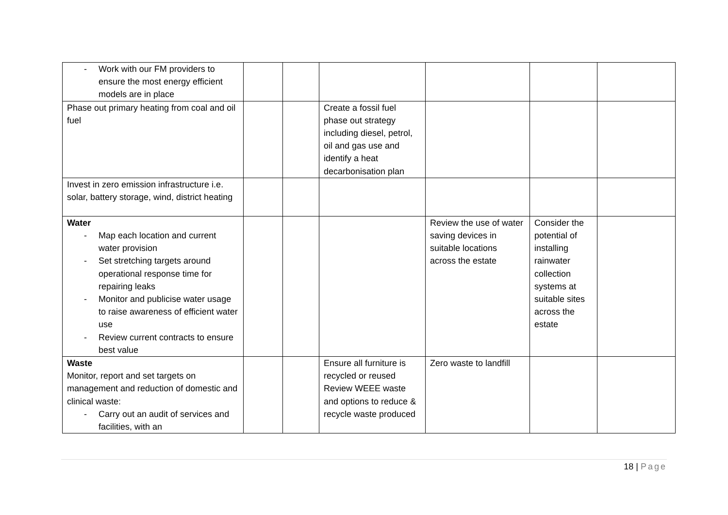| - Work with our FM providers to ensure the most energy efficient models are in place | | | | | | |
| Phase out primary heating from coal and oil fuel | | | Create a fossil fuel phase out strategy including diesel, petrol, oil and gas use and identify a heat decarbonisation plan | | | |
| Invest in zero emission infrastructure i.e. solar, battery storage, wind, district heating | | | | | | |
| Water - Map each location and current water provision - Set stretching targets around operational response time for repairing leaks - Monitor and publicise water usage to raise awareness of efficient water use - Review current contracts to ensure best value | | | | Review the use of water saving devices in suitable locations across the estate | Consider the potential of installing rainwater collection systems at suitable sites across the estate | |
| Waste Monitor, report and set targets on management and reduction of domestic and clinical waste: - Carry out an audit of services and facilities, with an | | | Ensure all furniture is recycled or reused Review WEEE waste and options to reduce & recycle waste produced | Zero waste to landfill | | |
18 | Page